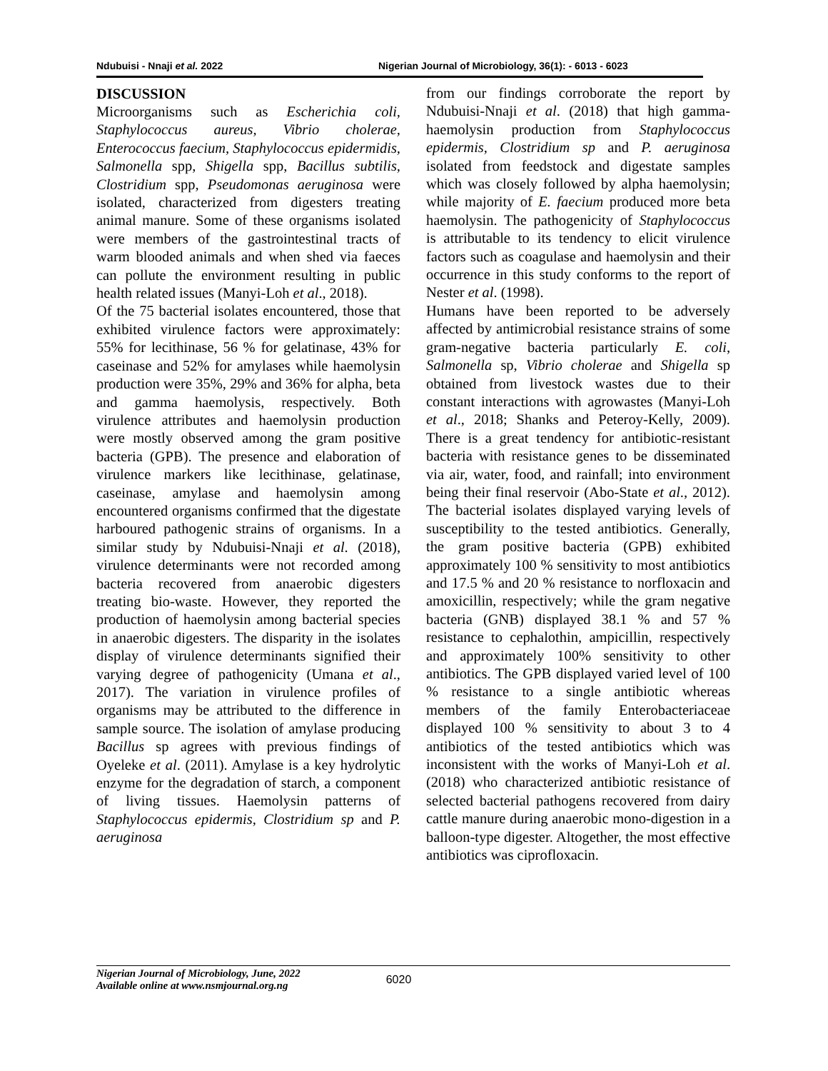Ndubuisi - Nnaji et al. 2022 Nigerian Journal of Microbiology, 36(1): - 6013 - 6023
DISCUSSION
Microorganisms such as Escherichia coli, Staphylococcus aureus, Vibrio cholerae, Enterococcus faecium, Staphylococcus epidermidis, Salmonella spp, Shigella spp, Bacillus subtilis, Clostridium spp, Pseudomonas aeruginosa were isolated, characterized from digesters treating animal manure. Some of these organisms isolated were members of the gastrointestinal tracts of warm blooded animals and when shed via faeces can pollute the environment resulting in public health related issues (Manyi-Loh et al., 2018).
Of the 75 bacterial isolates encountered, those that exhibited virulence factors were approximately: 55% for lecithinase, 56 % for gelatinase, 43% for caseinase and 52% for amylases while haemolysin production were 35%, 29% and 36% for alpha, beta and gamma haemolysis, respectively. Both virulence attributes and haemolysin production were mostly observed among the gram positive bacteria (GPB). The presence and elaboration of virulence markers like lecithinase, gelatinase, caseinase, amylase and haemolysin among encountered organisms confirmed that the digestate harboured pathogenic strains of organisms. In a similar study by Ndubuisi-Nnaji et al. (2018), virulence determinants were not recorded among bacteria recovered from anaerobic digesters treating bio-waste. However, they reported the production of haemolysin among bacterial species in anaerobic digesters. The disparity in the isolates display of virulence determinants signified their varying degree of pathogenicity (Umana et al., 2017). The variation in virulence profiles of organisms may be attributed to the difference in sample source. The isolation of amylase producing Bacillus sp agrees with previous findings of Oyeleke et al. (2011). Amylase is a key hydrolytic enzyme for the degradation of starch, a component of living tissues. Haemolysin patterns of Staphylococcus epidermis, Clostridium sp and P. aeruginosa
from our findings corroborate the report by Ndubuisi-Nnaji et al. (2018) that high gamma-haemolysin production from Staphylococcus epidermis, Clostridium sp and P. aeruginosa isolated from feedstock and digestate samples which was closely followed by alpha haemolysin; while majority of E. faecium produced more beta haemolysin. The pathogenicity of Staphylococcus is attributable to its tendency to elicit virulence factors such as coagulase and haemolysin and their occurrence in this study conforms to the report of Nester et al. (1998).
Humans have been reported to be adversely affected by antimicrobial resistance strains of some gram-negative bacteria particularly E. coli, Salmonella sp, Vibrio cholerae and Shigella sp obtained from livestock wastes due to their constant interactions with agrowastes (Manyi-Loh et al., 2018; Shanks and Peteroy-Kelly, 2009). There is a great tendency for antibiotic-resistant bacteria with resistance genes to be disseminated via air, water, food, and rainfall; into environment being their final reservoir (Abo-State et al., 2012). The bacterial isolates displayed varying levels of susceptibility to the tested antibiotics. Generally, the gram positive bacteria (GPB) exhibited approximately 100 % sensitivity to most antibiotics and 17.5 % and 20 % resistance to norfloxacin and amoxicillin, respectively; while the gram negative bacteria (GNB) displayed 38.1 % and 57 % resistance to cephalothin, ampicillin, respectively and approximately 100% sensitivity to other antibiotics. The GPB displayed varied level of 100 % resistance to a single antibiotic whereas members of the family Enterobacteriaceae displayed 100 % sensitivity to about 3 to 4 antibiotics of the tested antibiotics which was inconsistent with the works of Manyi-Loh et al. (2018) who characterized antibiotic resistance of selected bacterial pathogens recovered from dairy cattle manure during anaerobic mono-digestion in a balloon-type digester. Altogether, the most effective antibiotics was ciprofloxacin.
Nigerian Journal of Microbiology, June, 2022
Available online at www.nsmjournal.org.ng
6020